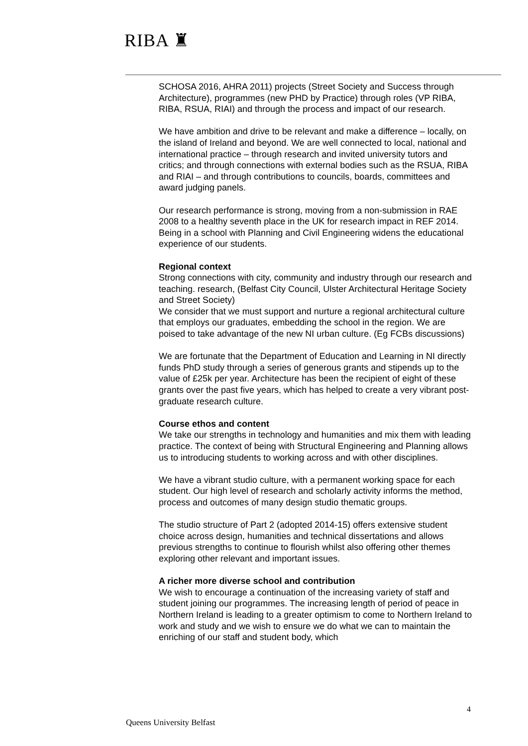RIBA ♜
SCHOSA 2016, AHRA 2011) projects (Street Society and Success through Architecture), programmes (new PHD by Practice) through roles (VP RIBA, RIBA, RSUA, RIAI) and through the process and impact of our research.
We have ambition and drive to be relevant and make a difference – locally, on the island of Ireland and beyond. We are well connected to local, national and international practice – through research and invited university tutors and critics; and through connections with external bodies such as the RSUA, RIBA and RIAI – and through contributions to councils, boards, committees and award judging panels.
Our research performance is strong, moving from a non-submission in RAE 2008 to a healthy seventh place in the UK for research impact in REF 2014. Being in a school with Planning and Civil Engineering widens the educational experience of our students.
Regional context
Strong connections with city, community and industry through our research and teaching. research, (Belfast City Council, Ulster Architectural Heritage Society and Street Society)
We consider that we must support and nurture a regional architectural culture that employs our graduates, embedding the school in the region. We are poised to take advantage of the new NI urban culture. (Eg FCBs discussions)
We are fortunate that the Department of Education and Learning in NI directly funds PhD study through a series of generous grants and stipends up to the value of £25k per year. Architecture has been the recipient of eight of these grants over the past five years, which has helped to create a very vibrant post-graduate research culture.
Course ethos and content
We take our strengths in technology and humanities and mix them with leading practice. The context of being with Structural Engineering and Planning allows us to introducing students to working across and with other disciplines.
We have a vibrant studio culture, with a permanent working space for each student. Our high level of research and scholarly activity informs the method, process and outcomes of many design studio thematic groups.
The studio structure of Part 2 (adopted 2014-15) offers extensive student choice across design, humanities and technical dissertations and allows previous strengths to continue to flourish whilst also offering other themes exploring other relevant and important issues.
A richer more diverse school and contribution
We wish to encourage a continuation of the increasing variety of staff and student joining our programmes. The increasing length of period of peace in Northern Ireland is leading to a greater optimism to come to Northern Ireland to work and study and we wish to ensure we do what we can to maintain the enriching of our staff and student body, which
4
Queens University Belfast